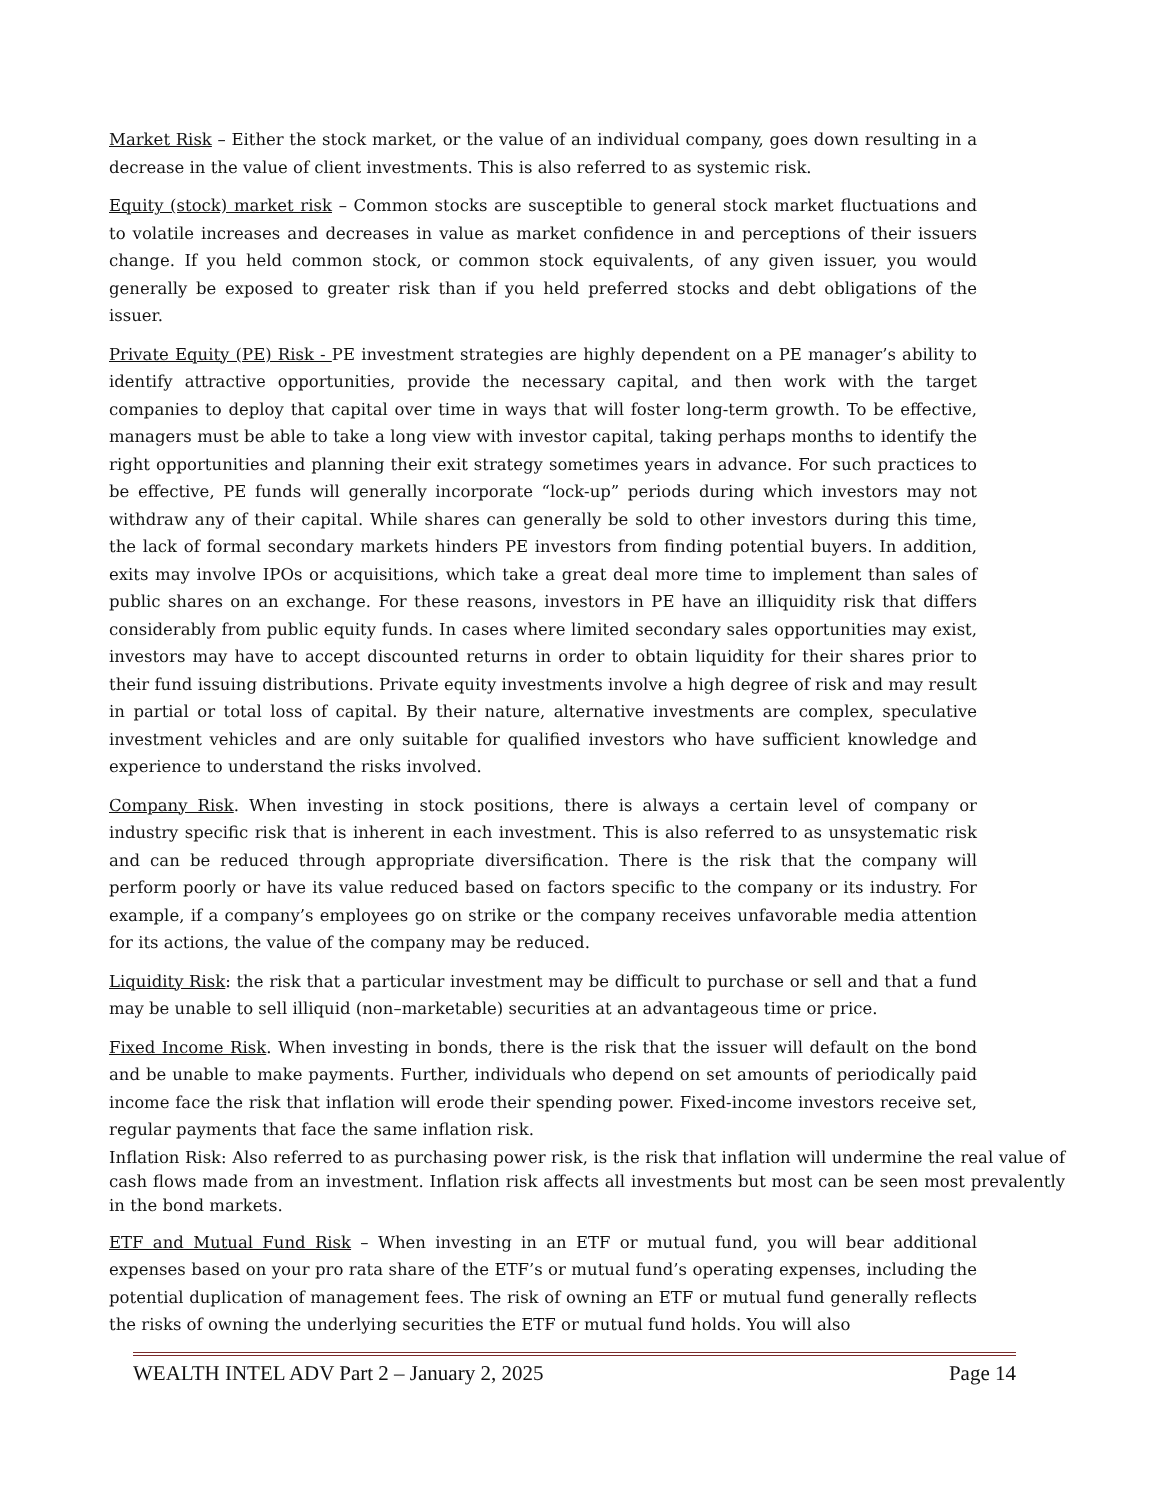Market Risk – Either the stock market, or the value of an individual company, goes down resulting in a decrease in the value of client investments. This is also referred to as systemic risk.
Equity (stock) market risk – Common stocks are susceptible to general stock market fluctuations and to volatile increases and decreases in value as market confidence in and perceptions of their issuers change. If you held common stock, or common stock equivalents, of any given issuer, you would generally be exposed to greater risk than if you held preferred stocks and debt obligations of the issuer.
Private Equity (PE) Risk - PE investment strategies are highly dependent on a PE manager’s ability to identify attractive opportunities, provide the necessary capital, and then work with the target companies to deploy that capital over time in ways that will foster long-term growth. To be effective, managers must be able to take a long view with investor capital, taking perhaps months to identify the right opportunities and planning their exit strategy sometimes years in advance. For such practices to be effective, PE funds will generally incorporate “lock-up” periods during which investors may not withdraw any of their capital. While shares can generally be sold to other investors during this time, the lack of formal secondary markets hinders PE investors from finding potential buyers. In addition, exits may involve IPOs or acquisitions, which take a great deal more time to implement than sales of public shares on an exchange. For these reasons, investors in PE have an illiquidity risk that differs considerably from public equity funds. In cases where limited secondary sales opportunities may exist, investors may have to accept discounted returns in order to obtain liquidity for their shares prior to their fund issuing distributions. Private equity investments involve a high degree of risk and may result in partial or total loss of capital. By their nature, alternative investments are complex, speculative investment vehicles and are only suitable for qualified investors who have sufficient knowledge and experience to understand the risks involved.
Company Risk. When investing in stock positions, there is always a certain level of company or industry specific risk that is inherent in each investment. This is also referred to as unsystematic risk and can be reduced through appropriate diversification. There is the risk that the company will perform poorly or have its value reduced based on factors specific to the company or its industry. For example, if a company’s employees go on strike or the company receives unfavorable media attention for its actions, the value of the company may be reduced.
Liquidity Risk: the risk that a particular investment may be difficult to purchase or sell and that a fund may be unable to sell illiquid (non–marketable) securities at an advantageous time or price.
Fixed Income Risk. When investing in bonds, there is the risk that the issuer will default on the bond and be unable to make payments. Further, individuals who depend on set amounts of periodically paid income face the risk that inflation will erode their spending power. Fixed-income investors receive set, regular payments that face the same inflation risk.
Inflation Risk: Also referred to as purchasing power risk, is the risk that inflation will undermine the real value of cash flows made from an investment. Inflation risk affects all investments but most can be seen most prevalently in the bond markets.
ETF and Mutual Fund Risk – When investing in an ETF or mutual fund, you will bear additional expenses based on your pro rata share of the ETF’s or mutual fund’s operating expenses, including the potential duplication of management fees. The risk of owning an ETF or mutual fund generally reflects the risks of owning the underlying securities the ETF or mutual fund holds. You will also
WEALTH INTEL ADV Part 2 – January 2, 2025 Page 14